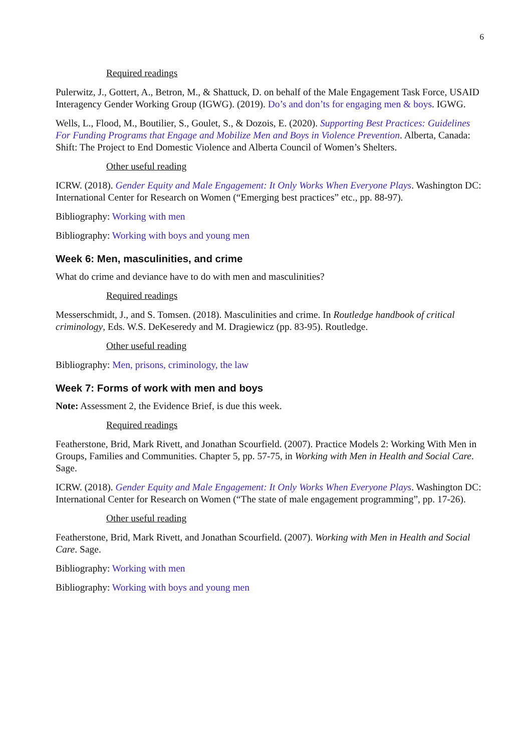6
Required readings
Pulerwitz, J., Gottert, A., Betron, M., & Shattuck, D. on behalf of the Male Engagement Task Force, USAID Interagency Gender Working Group (IGWG). (2019). Do’s and don’ts for engaging men & boys. IGWG.
Wells, L., Flood, M., Boutilier, S., Goulet, S., & Dozois, E. (2020). Supporting Best Practices: Guidelines For Funding Programs that Engage and Mobilize Men and Boys in Violence Prevention. Alberta, Canada: Shift: The Project to End Domestic Violence and Alberta Council of Women’s Shelters.
Other useful reading
ICRW. (2018). Gender Equity and Male Engagement: It Only Works When Everyone Plays. Washington DC: International Center for Research on Women (“Emerging best practices” etc., pp. 88-97).
Bibliography: Working with men
Bibliography: Working with boys and young men
Week 6: Men, masculinities, and crime
What do crime and deviance have to do with men and masculinities?
Required readings
Messerschmidt, J., and S. Tomsen. (2018). Masculinities and crime. In Routledge handbook of critical criminology, Eds. W.S. DeKeseredy and M. Dragiewicz (pp. 83-95). Routledge.
Other useful reading
Bibliography: Men, prisons, criminology, the law
Week 7: Forms of work with men and boys
Note: Assessment 2, the Evidence Brief, is due this week.
Required readings
Featherstone, Brid, Mark Rivett, and Jonathan Scourfield. (2007). Practice Models 2: Working With Men in Groups, Families and Communities. Chapter 5, pp. 57-75, in Working with Men in Health and Social Care. Sage.
ICRW. (2018). Gender Equity and Male Engagement: It Only Works When Everyone Plays. Washington DC: International Center for Research on Women (“The state of male engagement programming”, pp. 17-26).
Other useful reading
Featherstone, Brid, Mark Rivett, and Jonathan Scourfield. (2007). Working with Men in Health and Social Care. Sage.
Bibliography: Working with men
Bibliography: Working with boys and young men